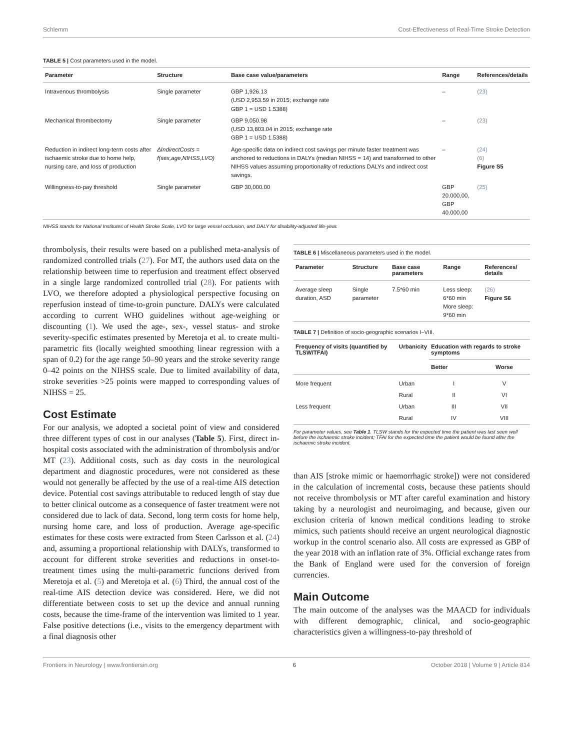Schlemm Cost-Effectiveness of Real-Time Stroke Detection
TABLE 5 | Cost parameters used in the model.
| Parameter | Structure | Base case value/parameters | Range | References/details |
| --- | --- | --- | --- | --- |
| Intravenous thrombolysis | Single parameter | GBP 1,926.13 (USD 2,953.59 in 2015; exchange rate GBP 1 = USD 1.5388) | – | (23) |
| Mechanical thrombectomy | Single parameter | GBP 9,050.98 (USD 13,803.04 in 2015; exchange rate GBP 1 = USD 1.5388) | – | (23) |
| Reduction in indirect long-term costs after ischaemic stroke due to home help, nursing care, and loss of production | ΔIndirectCosts = f(sex,age,NIHSS,LVO) | Age-specific data on indirect cost savings per minute faster treatment was anchored to reductions in DALYs (median NIHSS = 14) and transformed to other NIHSS values assuming proportionality of reductions DALYs and indirect cost savings. | – | (24) (6) Figure S5 |
| Willingness-to-pay threshold | Single parameter | GBP 30,000.00 | GBP 20.000,00, GBP 40.000,00 | (25) |
NIHSS stands for National Institutes of Health Stroke Scale, LVO for large vessel occlusion, and DALY for disability-adjusted life-year.
thrombolysis, their results were based on a published meta-analysis of randomized controlled trials (27). For MT, the authors used data on the relationship between time to reperfusion and treatment effect observed in a single large randomized controlled trial (28). For patients with LVO, we therefore adopted a physiological perspective focusing on reperfusion instead of time-to-groin puncture. DALYs were calculated according to current WHO guidelines without age-weighing or discounting (1). We used the age-, sex-, vessel status- and stroke severity-specific estimates presented by Meretoja et al. to create multi-parametric fits (locally weighted smoothing linear regression with a span of 0.2) for the age range 50–90 years and the stroke severity range 0–42 points on the NIHSS scale. Due to limited availability of data, stroke severities >25 points were mapped to corresponding values of NIHSS = 25.
Cost Estimate
For our analysis, we adopted a societal point of view and considered three different types of cost in our analyses (Table 5). First, direct in-hospital costs associated with the administration of thrombolysis and/or MT (23). Additional costs, such as day costs in the neurological department and diagnostic procedures, were not considered as these would not generally be affected by the use of a real-time AIS detection device. Potential cost savings attributable to reduced length of stay due to better clinical outcome as a consequence of faster treatment were not considered due to lack of data. Second, long term costs for home help, nursing home care, and loss of production. Average age-specific estimates for these costs were extracted from Steen Carlsson et al. (24) and, assuming a proportional relationship with DALYs, transformed to account for different stroke severities and reductions in onset-to-treatment times using the multi-parametric functions derived from Meretoja et al. (5) and Meretoja et al. (6) Third, the annual cost of the real-time AIS detection device was considered. Here, we did not differentiate between costs to set up the device and annual running costs, because the time-frame of the intervention was limited to 1 year. False positive detections (i.e., visits to the emergency department with a final diagnosis other
TABLE 6 | Miscellaneous parameters used in the model.
| Parameter | Structure | Base case parameters | Range | References/ details |
| --- | --- | --- | --- | --- |
| Average sleep duration, ASD | Single parameter | 7.5*60 min | Less sleep: 6*60 min More sleep: 9*60 min | (26) Figure S6 |
TABLE 7 | Definition of socio-geographic scenarios I–VIII.
| Frequency of visits (quantified by TLSW/TFAI) | Urbanicity | Education with regards to stroke symptoms | |
| --- | --- | --- | --- |
| | | Better | Worse |
| More frequent | Urban | I | V |
| | Rural | II | VI |
| Less frequent | Urban | III | VII |
| | Rural | IV | VIII |
For parameter values, see Table 1. TLSW stands for the expected time the patient was last seen well before the ischaemic stroke incident; TFAI for the expected time the patient would be found after the ischaemic stroke incident.
than AIS [stroke mimic or haemorrhagic stroke]) were not considered in the calculation of incremental costs, because these patients should not receive thrombolysis or MT after careful examination and history taking by a neurologist and neuroimaging, and because, given our exclusion criteria of known medical conditions leading to stroke mimics, such patients should receive an urgent neurological diagnostic workup in the control scenario also. All costs are expressed as GBP of the year 2018 with an inflation rate of 3%. Official exchange rates from the Bank of England were used for the conversion of foreign currencies.
Main Outcome
The main outcome of the analyses was the MAACD for individuals with different demographic, clinical, and socio-geographic characteristics given a willingness-to-pay threshold of
Frontiers in Neurology | www.frontiersin.org 6 October 2018 | Volume 9 | Article 814